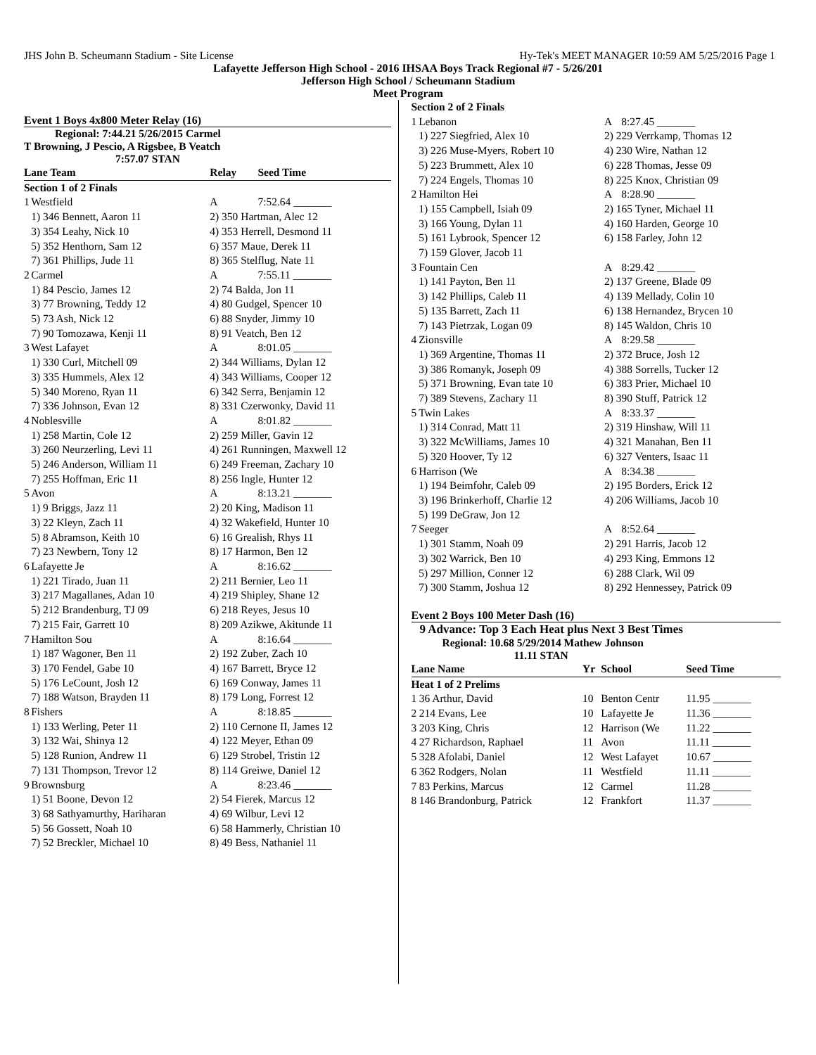JHS John B. Scheumann Stadium - Site License Hy-Tek's MEET MANAGER 10:59 AM 5/25/2016 Page 1
Lafayette Jefferson High School - 2016 IHSAA Boys Track Regional #7 - 5/26/201
Jefferson High School / Scheumann Stadium
Meet Program
Event 1 Boys 4x800 Meter Relay (16)
Regional: 7:44.21 5/26/2015 Carmel
T Browning, J Pescio, A Rigsbee, B Veatch
7:57.07 STAN
| Lane Team | | Relay | Seed Time |
| --- | --- | --- | --- |
| Section 1 of 2 Finals | | | |
| 1 | Westfield | A | 7:52.64 _______ |
| | 1) 346 Bennett, Aaron 11 | 2) 350 Hartman, Alec 12 | |
| | 3) 354 Leahy, Nick 10 | 4) 353 Herrell, Desmond 11 | |
| | 5) 352 Henthorn, Sam 12 | 6) 357 Maue, Derek 11 | |
| | 7) 361 Phillips, Jude 11 | 8) 365 Stelflug, Nate 11 | |
| 2 | Carmel | A | 7:55.11 _______ |
| | 1) 84 Pescio, James 12 | 2) 74 Balda, Jon 11 | |
| | 3) 77 Browning, Teddy 12 | 4) 80 Gudgel, Spencer 10 | |
| | 5) 73 Ash, Nick 12 | 6) 88 Snyder, Jimmy 10 | |
| | 7) 90 Tomozawa, Kenji 11 | 8) 91 Veatch, Ben 12 | |
| 3 | West Lafayet | A | 8:01.05 _______ |
| | 1) 330 Curl, Mitchell 09 | 2) 344 Williams, Dylan 12 | |
| | 3) 335 Hummels, Alex 12 | 4) 343 Williams, Cooper 12 | |
| | 5) 340 Moreno, Ryan 11 | 6) 342 Serra, Benjamin 12 | |
| | 7) 336 Johnson, Evan 12 | 8) 331 Czerwonky, David 11 | |
| 4 | Noblesville | A | 8:01.82 _______ |
| | 1) 258 Martin, Cole 12 | 2) 259 Miller, Gavin 12 | |
| | 3) 260 Neurzerling, Levi 11 | 4) 261 Runningen, Maxwell 12 | |
| | 5) 246 Anderson, William 11 | 6) 249 Freeman, Zachary 10 | |
| | 7) 255 Hoffman, Eric 11 | 8) 256 Ingle, Hunter 12 | |
| 5 | Avon | A | 8:13.21 _______ |
| | 1) 9 Briggs, Jazz 11 | 2) 20 King, Madison 11 | |
| | 3) 22 Kleyn, Zach 11 | 4) 32 Wakefield, Hunter 10 | |
| | 5) 8 Abramson, Keith 10 | 6) 16 Grealish, Rhys 11 | |
| | 7) 23 Newbern, Tony 12 | 8) 17 Harmon, Ben 12 | |
| 6 | Lafayette Je | A | 8:16.62 _______ |
| | 1) 221 Tirado, Juan 11 | 2) 211 Bernier, Leo 11 | |
| | 3) 217 Magallanes, Adan 10 | 4) 219 Shipley, Shane 12 | |
| | 5) 212 Brandenburg, TJ 09 | 6) 218 Reyes, Jesus 10 | |
| | 7) 215 Fair, Garrett 10 | 8) 209 Azikwe, Akitunde 11 | |
| 7 | Hamilton Sou | A | 8:16.64 _______ |
| | 1) 187 Wagoner, Ben 11 | 2) 192 Zuber, Zach 10 | |
| | 3) 170 Fendel, Gabe 10 | 4) 167 Barrett, Bryce 12 | |
| | 5) 176 LeCount, Josh 12 | 6) 169 Conway, James 11 | |
| | 7) 188 Watson, Brayden 11 | 8) 179 Long, Forrest 12 | |
| 8 | Fishers | A | 8:18.85 _______ |
| | 1) 133 Werling, Peter 11 | 2) 110 Cernone II, James 12 | |
| | 3) 132 Wai, Shinya 12 | 4) 122 Meyer, Ethan 09 | |
| | 5) 128 Runion, Andrew 11 | 6) 129 Strobel, Tristin 12 | |
| | 7) 131 Thompson, Trevor 12 | 8) 114 Greiwe, Daniel 12 | |
| 9 | Brownsburg | A | 8:23.46 _______ |
| | 1) 51 Boone, Devon 12 | 2) 54 Fierek, Marcus 12 | |
| | 3) 68 Sathyamurthy, Hariharan | 4) 69 Wilbur, Levi 12 | |
| | 5) 56 Gossett, Noah 10 | 6) 58 Hammerly, Christian 10 | |
| | 7) 52 Breckler, Michael 10 | 8) 49 Bess, Nathaniel 11 | |
| Section 2 of 2 Finals | | | |
| --- | --- | --- | --- |
| 1 | Lebanon | A | 8:27.45 _______ |
| | 1) 227 Siegfried, Alex 10 | 2) 229 Verrkamp, Thomas 12 | |
| | 3) 226 Muse-Myers, Robert 10 | 4) 230 Wire, Nathan 12 | |
| | 5) 223 Brummett, Alex 10 | 6) 228 Thomas, Jesse 09 | |
| | 7) 224 Engels, Thomas 10 | 8) 225 Knox, Christian 09 | |
| 2 | Hamilton Hei | A | 8:28.90 _______ |
| | 1) 155 Campbell, Isiah 09 | 2) 165 Tyner, Michael 11 | |
| | 3) 166 Young, Dylan 11 | 4) 160 Harden, George 10 | |
| | 5) 161 Lybrook, Spencer 12 | 6) 158 Farley, John 12 | |
| | 7) 159 Glover, Jacob 11 | | |
| 3 | Fountain Cen | A | 8:29.42 _______ |
| | 1) 141 Payton, Ben 11 | 2) 137 Greene, Blade 09 | |
| | 3) 142 Phillips, Caleb 11 | 4) 139 Mellady, Colin 10 | |
| | 5) 135 Barrett, Zach 11 | 6) 138 Hernandez, Brycen 10 | |
| | 7) 143 Pietrzak, Logan 09 | 8) 145 Waldon, Chris 10 | |
| 4 | Zionsville | A | 8:29.58 _______ |
| | 1) 369 Argentine, Thomas 11 | 2) 372 Bruce, Josh 12 | |
| | 3) 386 Romanyk, Joseph 09 | 4) 388 Sorrells, Tucker 12 | |
| | 5) 371 Browning, Evan tate 10 | 6) 383 Prier, Michael 10 | |
| | 7) 389 Stevens, Zachary 11 | 8) 390 Stuff, Patrick 12 | |
| 5 | Twin Lakes | A | 8:33.37 _______ |
| | 1) 314 Conrad, Matt 11 | 2) 319 Hinshaw, Will 11 | |
| | 3) 322 McWilliams, James 10 | 4) 321 Manahan, Ben 11 | |
| | 5) 320 Hoover, Ty 12 | 6) 327 Venters, Isaac 11 | |
| 6 | Harrison (We | A | 8:34.38 _______ |
| | 1) 194 Beimfohr, Caleb 09 | 2) 195 Borders, Erick 12 | |
| | 3) 196 Brinkerhoff, Charlie 12 | 4) 206 Williams, Jacob 10 | |
| | 5) 199 DeGraw, Jon 12 | | |
| 7 | Seeger | A | 8:52.64 _______ |
| | 1) 301 Stamm, Noah 09 | 2) 291 Harris, Jacob 12 | |
| | 3) 302 Warrick, Ben 10 | 4) 293 King, Emmons 12 | |
| | 5) 297 Million, Conner 12 | 6) 288 Clark, Wil 09 | |
| | 7) 300 Stamm, Joshua 12 | 8) 292 Hennessey, Patrick 09 | |
Event 2 Boys 100 Meter Dash (16)
9 Advance: Top 3 Each Heat plus Next 3 Best Times
Regional: 10.68 5/29/2014 Mathew Johnson
11.11 STAN
| Lane Name | | Yr | School | Seed Time |
| --- | --- | --- | --- | --- |
| Heat 1 of 2 Prelims | | | | |
| 1 | 36 Arthur, David | 10 | Benton Centr | 11.95 _______ |
| 2 | 214 Evans, Lee | 10 | Lafayette Je | 11.36 _______ |
| 3 | 203 King, Chris | 12 | Harrison (We | 11.22 _______ |
| 4 | 27 Richardson, Raphael | 11 | Avon | 11.11 _______ |
| 5 | 328 Afolabi, Daniel | 12 | West Lafayet | 10.67 _______ |
| 6 | 362 Rodgers, Nolan | 11 | Westfield | 11.11 _______ |
| 7 | 83 Perkins, Marcus | 12 | Carmel | 11.28 _______ |
| 8 | 146 Brandonburg, Patrick | 12 | Frankfort | 11.37 _______ |